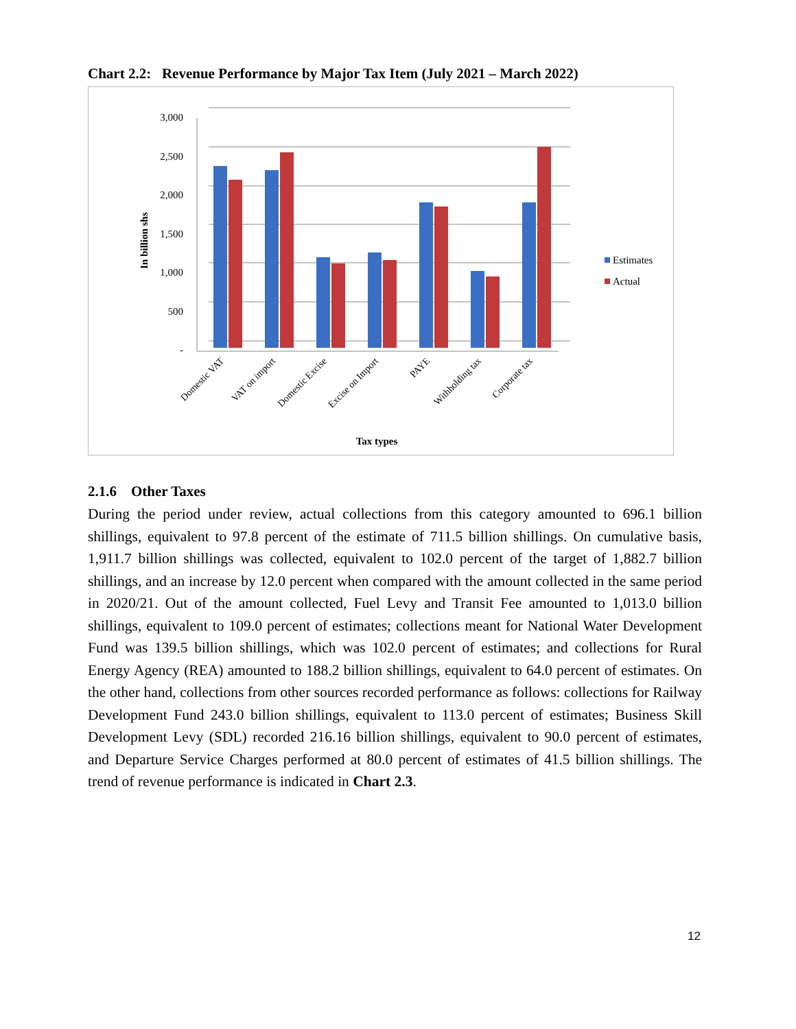Chart 2.2: Revenue Performance by Major Tax Item (July 2021 – March 2022)
3,000
2,500
2,000
1,500
1,000
500
-
In billion shs
Estimates
Actual
Domestic VAT
VAT on import
Domestic Excise
Excise on Import
PAYE
Withholding tax
Corporate tax
Tax types
2.1.6 Other Taxes
During the period under review, actual collections from this category amounted to 696.1 billion shillings, equivalent to 97.8 percent of the estimate of 711.5 billion shillings. On cumulative basis, 1,911.7 billion shillings was collected, equivalent to 102.0 percent of the target of 1,882.7 billion shillings, and an increase by 12.0 percent when compared with the amount collected in the same period in 2020/21. Out of the amount collected, Fuel Levy and Transit Fee amounted to 1,013.0 billion shillings, equivalent to 109.0 percent of estimates; collections meant for National Water Development Fund was 139.5 billion shillings, which was 102.0 percent of estimates; and collections for Rural Energy Agency (REA) amounted to 188.2 billion shillings, equivalent to 64.0 percent of estimates. On the other hand, collections from other sources recorded performance as follows: collections for Railway Development Fund 243.0 billion shillings, equivalent to 113.0 percent of estimates; Business Skill Development Levy (SDL) recorded 216.16 billion shillings, equivalent to 90.0 percent of estimates, and Departure Service Charges performed at 80.0 percent of estimates of 41.5 billion shillings. The trend of revenue performance is indicated in Chart 2.3.
12